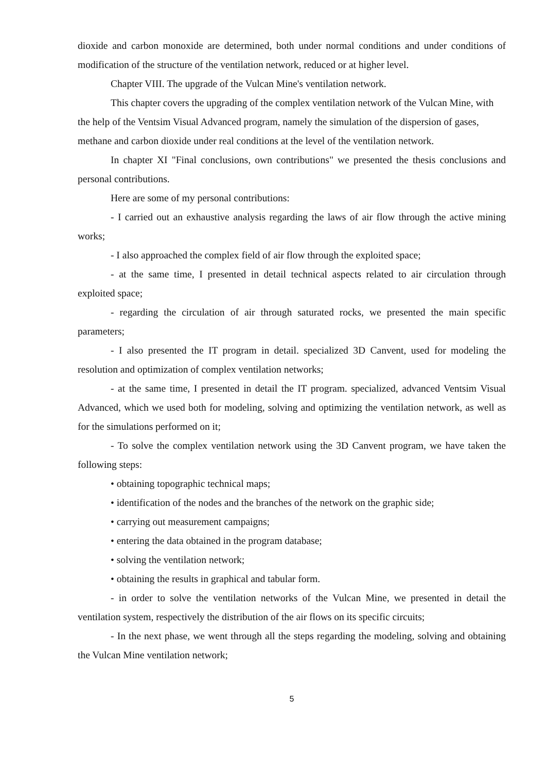dioxide and carbon monoxide are determined, both under normal conditions and under conditions of modification of the structure of the ventilation network, reduced or at higher level.
Chapter VIII. The upgrade of the Vulcan Mine's ventilation network.
This chapter covers the upgrading of the complex ventilation network of the Vulcan Mine, with the help of the Ventsim Visual Advanced program, namely the simulation of the dispersion of gases, methane and carbon dioxide under real conditions at the level of the ventilation network.
In chapter XI "Final conclusions, own contributions" we presented the thesis conclusions and personal contributions.
Here are some of my personal contributions:
- I carried out an exhaustive analysis regarding the laws of air flow through the active mining works;
- I also approached the complex field of air flow through the exploited space;
- at the same time, I presented in detail technical aspects related to air circulation through exploited space;
- regarding the circulation of air through saturated rocks, we presented the main specific parameters;
- I also presented the IT program in detail. specialized 3D Canvent, used for modeling the resolution and optimization of complex ventilation networks;
- at the same time, I presented in detail the IT program. specialized, advanced Ventsim Visual Advanced, which we used both for modeling, solving and optimizing the ventilation network, as well as for the simulations performed on it;
- To solve the complex ventilation network using the 3D Canvent program, we have taken the following steps:
• obtaining topographic technical maps;
• identification of the nodes and the branches of the network on the graphic side;
• carrying out measurement campaigns;
• entering the data obtained in the program database;
• solving the ventilation network;
• obtaining the results in graphical and tabular form.
- in order to solve the ventilation networks of the Vulcan Mine, we presented in detail the ventilation system, respectively the distribution of the air flows on its specific circuits;
- In the next phase, we went through all the steps regarding the modeling, solving and obtaining the Vulcan Mine ventilation network;
5